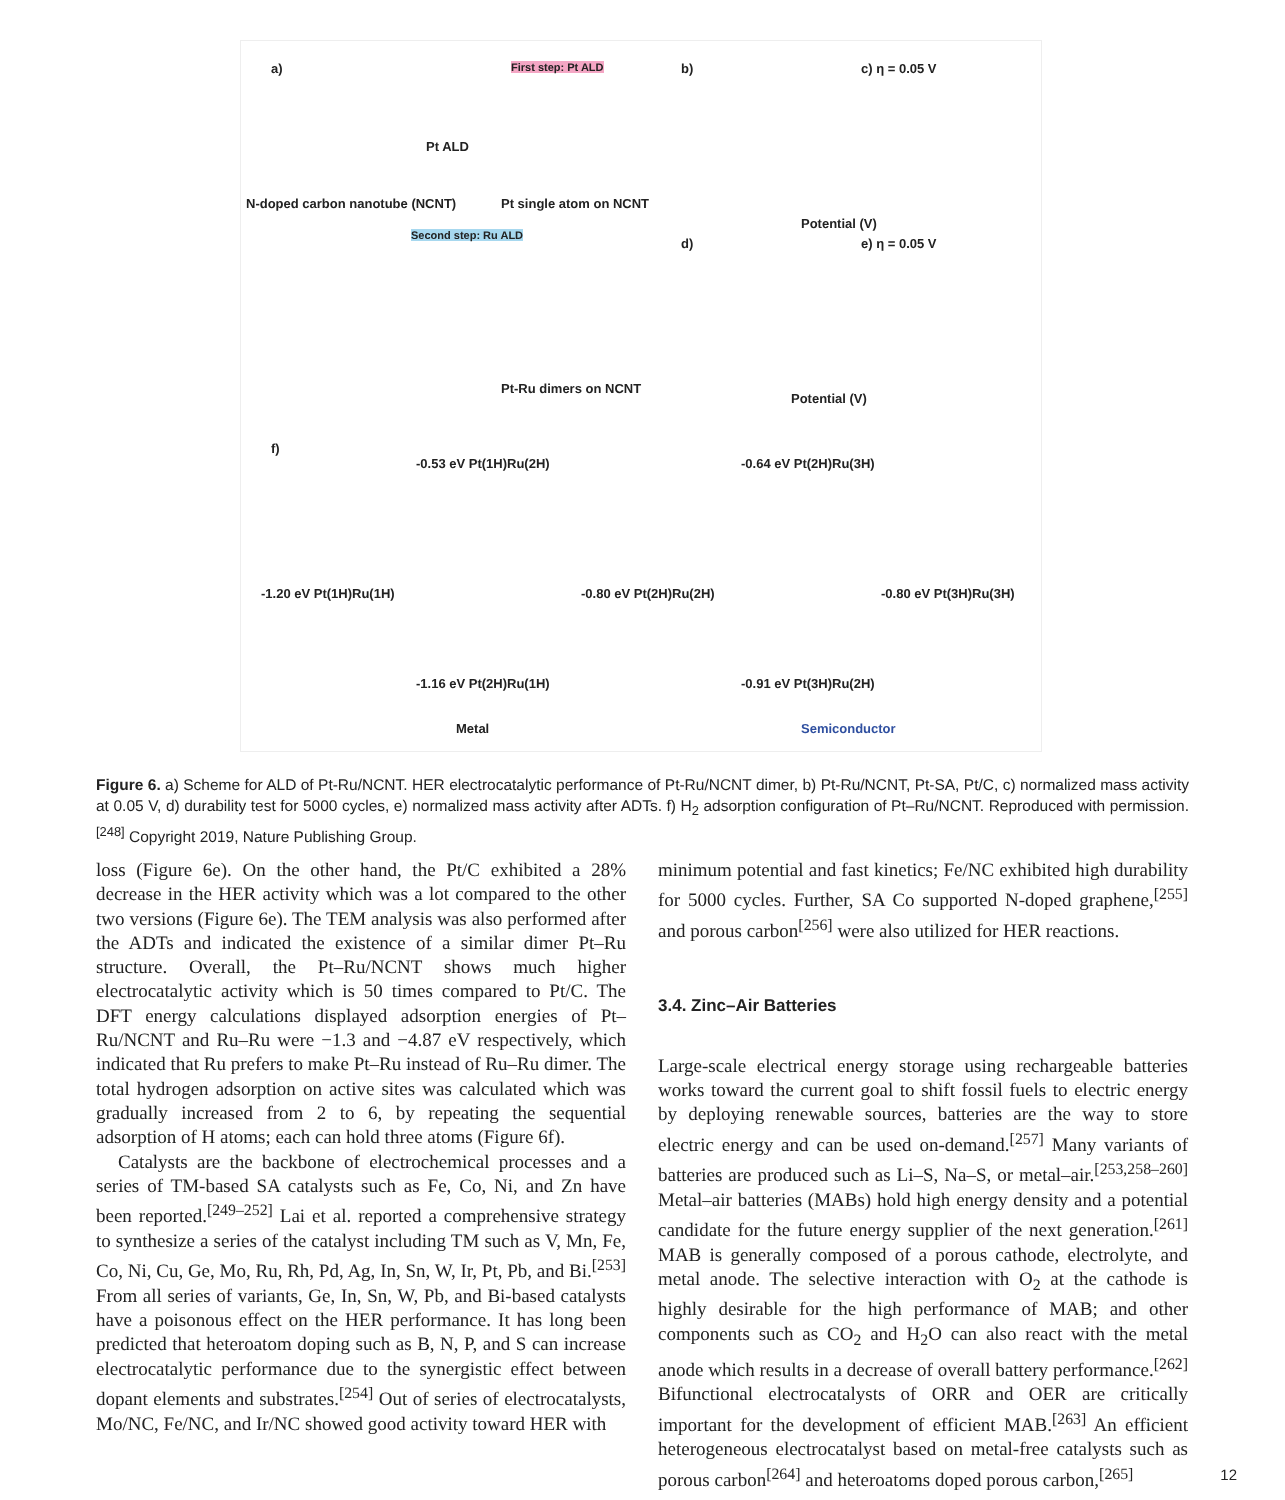a) First step: Pt ALD
Pt ALD
N-doped carbon nanotube (NCNT) Pt single atom on NCNT
Second step: Ru ALD
Pt-Ru dimers on NCNT
b)
Potential (V)
c) η = 0.05 V
d)
Potential (V)
e) η = 0.05 V
f)
-0.53 eV Pt(1H)Ru(2H) -0.64 eV Pt(2H)Ru(3H)
-1.20 eV Pt(1H)Ru(1H) -0.80 eV Pt(2H)Ru(2H) -0.80 eV Pt(3H)Ru(3H)
-1.16 eV Pt(2H)Ru(1H) -0.91 eV Pt(3H)Ru(2H)
Metal Semiconductor
Figure 6. a) Scheme for ALD of Pt-Ru/NCNT. HER electrocatalytic performance of Pt-Ru/NCNT dimer, b) Pt-Ru/NCNT, Pt-SA, Pt/C, c) normalized mass activity at 0.05 V, d) durability test for 5000 cycles, e) normalized mass activity after ADTs. f) H<sub>2</sub> adsorption configuration of Pt–Ru/NCNT. Reproduced with permission.<sup>[248]</sup> Copyright 2019, Nature Publishing Group.
loss (Figure 6e). On the other hand, the Pt/C exhibited a 28% decrease in the HER activity which was a lot compared to the other two versions (Figure 6e). The TEM analysis was also performed after the ADTs and indicated the existence of a similar dimer Pt–Ru structure. Overall, the Pt–Ru/NCNT shows much higher electrocatalytic activity which is 50 times compared to Pt/C. The DFT energy calculations displayed adsorption energies of Pt–Ru/NCNT and Ru–Ru were −1.3 and −4.87 eV respectively, which indicated that Ru prefers to make Pt–Ru instead of Ru–Ru dimer. The total hydrogen adsorption on active sites was calculated which was gradually increased from 2 to 6, by repeating the sequential adsorption of H atoms; each can hold three atoms (Figure 6f).
Catalysts are the backbone of electrochemical processes and a series of TM-based SA catalysts such as Fe, Co, Ni, and Zn have been reported.<sup>[249–252]</sup> Lai et al. reported a comprehensive strategy to synthesize a series of the catalyst including TM such as V, Mn, Fe, Co, Ni, Cu, Ge, Mo, Ru, Rh, Pd, Ag, In, Sn, W, Ir, Pt, Pb, and Bi.<sup>[253]</sup> From all series of variants, Ge, In, Sn, W, Pb, and Bi-based catalysts have a poisonous effect on the HER performance. It has long been predicted that heteroatom doping such as B, N, P, and S can increase electrocatalytic performance due to the synergistic effect between dopant elements and substrates.<sup>[254]</sup> Out of series of electrocatalysts, Mo/NC, Fe/NC, and Ir/NC showed good activity toward HER with
minimum potential and fast kinetics; Fe/NC exhibited high durability for 5000 cycles. Further, SA Co supported N-doped graphene,<sup>[255]</sup> and porous carbon<sup>[256]</sup> were also utilized for HER reactions.
3.4. Zinc–Air Batteries
Large-scale electrical energy storage using rechargeable batteries works toward the current goal to shift fossil fuels to electric energy by deploying renewable sources, batteries are the way to store electric energy and can be used on-demand.<sup>[257]</sup> Many variants of batteries are produced such as Li–S, Na–S, or metal–air.<sup>[253,258–260]</sup> Metal–air batteries (MABs) hold high energy density and a potential candidate for the future energy supplier of the next generation.<sup>[261]</sup> MAB is generally composed of a porous cathode, electrolyte, and metal anode. The selective interaction with O<sub>2</sub> at the cathode is highly desirable for the high performance of MAB; and other components such as CO<sub>2</sub> and H<sub>2</sub>O can also react with the metal anode which results in a decrease of overall battery performance.<sup>[262]</sup> Bifunctional electrocatalysts of ORR and OER are critically important for the development of efficient MAB.<sup>[263]</sup> An efficient heterogeneous electrocatalyst based on metal-free catalysts such as porous carbon<sup>[264]</sup> and heteroatoms doped porous carbon,<sup>[265]</sup>
12